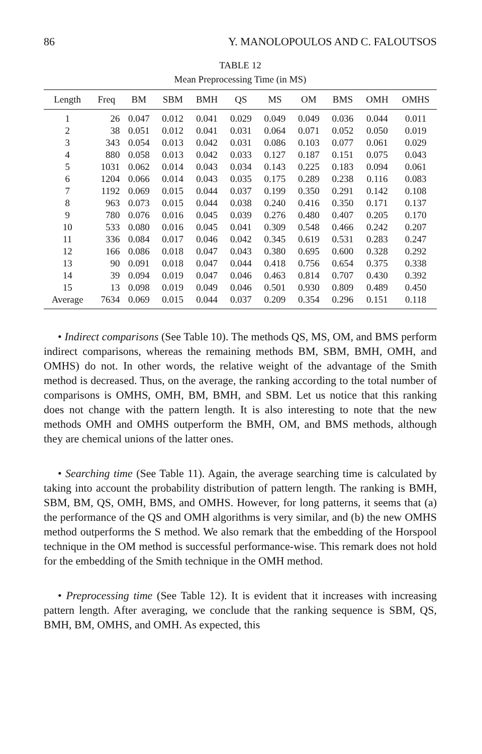86 Y. MANOLOPOULOS AND C. FALOUTSOS
TABLE 12
Mean Preprocessing Time (in MS)
| Length | Freq | BM | SBM | BMH | QS | MS | OM | BMS | OMH | OMHS |
| --- | --- | --- | --- | --- | --- | --- | --- | --- | --- | --- |
| 1 | 26 | 0.047 | 0.012 | 0.041 | 0.029 | 0.049 | 0.049 | 0.036 | 0.044 | 0.011 |
| 2 | 38 | 0.051 | 0.012 | 0.041 | 0.031 | 0.064 | 0.071 | 0.052 | 0.050 | 0.019 |
| 3 | 343 | 0.054 | 0.013 | 0.042 | 0.031 | 0.086 | 0.103 | 0.077 | 0.061 | 0.029 |
| 4 | 880 | 0.058 | 0.013 | 0.042 | 0.033 | 0.127 | 0.187 | 0.151 | 0.075 | 0.043 |
| 5 | 1031 | 0.062 | 0.014 | 0.043 | 0.034 | 0.143 | 0.225 | 0.183 | 0.094 | 0.061 |
| 6 | 1204 | 0.066 | 0.014 | 0.043 | 0.035 | 0.175 | 0.289 | 0.238 | 0.116 | 0.083 |
| 7 | 1192 | 0.069 | 0.015 | 0.044 | 0.037 | 0.199 | 0.350 | 0.291 | 0.142 | 0.108 |
| 8 | 963 | 0.073 | 0.015 | 0.044 | 0.038 | 0.240 | 0.416 | 0.350 | 0.171 | 0.137 |
| 9 | 780 | 0.076 | 0.016 | 0.045 | 0.039 | 0.276 | 0.480 | 0.407 | 0.205 | 0.170 |
| 10 | 533 | 0.080 | 0.016 | 0.045 | 0.041 | 0.309 | 0.548 | 0.466 | 0.242 | 0.207 |
| 11 | 336 | 0.084 | 0.017 | 0.046 | 0.042 | 0.345 | 0.619 | 0.531 | 0.283 | 0.247 |
| 12 | 166 | 0.086 | 0.018 | 0.047 | 0.043 | 0.380 | 0.695 | 0.600 | 0.328 | 0.292 |
| 13 | 90 | 0.091 | 0.018 | 0.047 | 0.044 | 0.418 | 0.756 | 0.654 | 0.375 | 0.338 |
| 14 | 39 | 0.094 | 0.019 | 0.047 | 0.046 | 0.463 | 0.814 | 0.707 | 0.430 | 0.392 |
| 15 | 13 | 0.098 | 0.019 | 0.049 | 0.046 | 0.501 | 0.930 | 0.809 | 0.489 | 0.450 |
| Average | 7634 | 0.069 | 0.015 | 0.044 | 0.037 | 0.209 | 0.354 | 0.296 | 0.151 | 0.118 |
• Indirect comparisons (See Table 10). The methods QS, MS, OM, and BMS perform indirect comparisons, whereas the remaining methods BM, SBM, BMH, OMH, and OMHS) do not. In other words, the relative weight of the advantage of the Smith method is decreased. Thus, on the average, the ranking according to the total number of comparisons is OMHS, OMH, BM, BMH, and SBM. Let us notice that this ranking does not change with the pattern length. It is also interesting to note that the new methods OMH and OMHS outperform the BMH, OM, and BMS methods, although they are chemical unions of the latter ones.
• Searching time (See Table 11). Again, the average searching time is calculated by taking into account the probability distribution of pattern length. The ranking is BMH, SBM, BM, QS, OMH, BMS, and OMHS. However, for long patterns, it seems that (a) the performance of the QS and OMH algorithms is very similar, and (b) the new OMHS method outperforms the S method. We also remark that the embedding of the Horspool technique in the OM method is successful performance-wise. This remark does not hold for the embedding of the Smith technique in the OMH method.
• Preprocessing time (See Table 12). It is evident that it increases with increasing pattern length. After averaging, we conclude that the ranking sequence is SBM, QS, BMH, BM, OMHS, and OMH. As expected, this